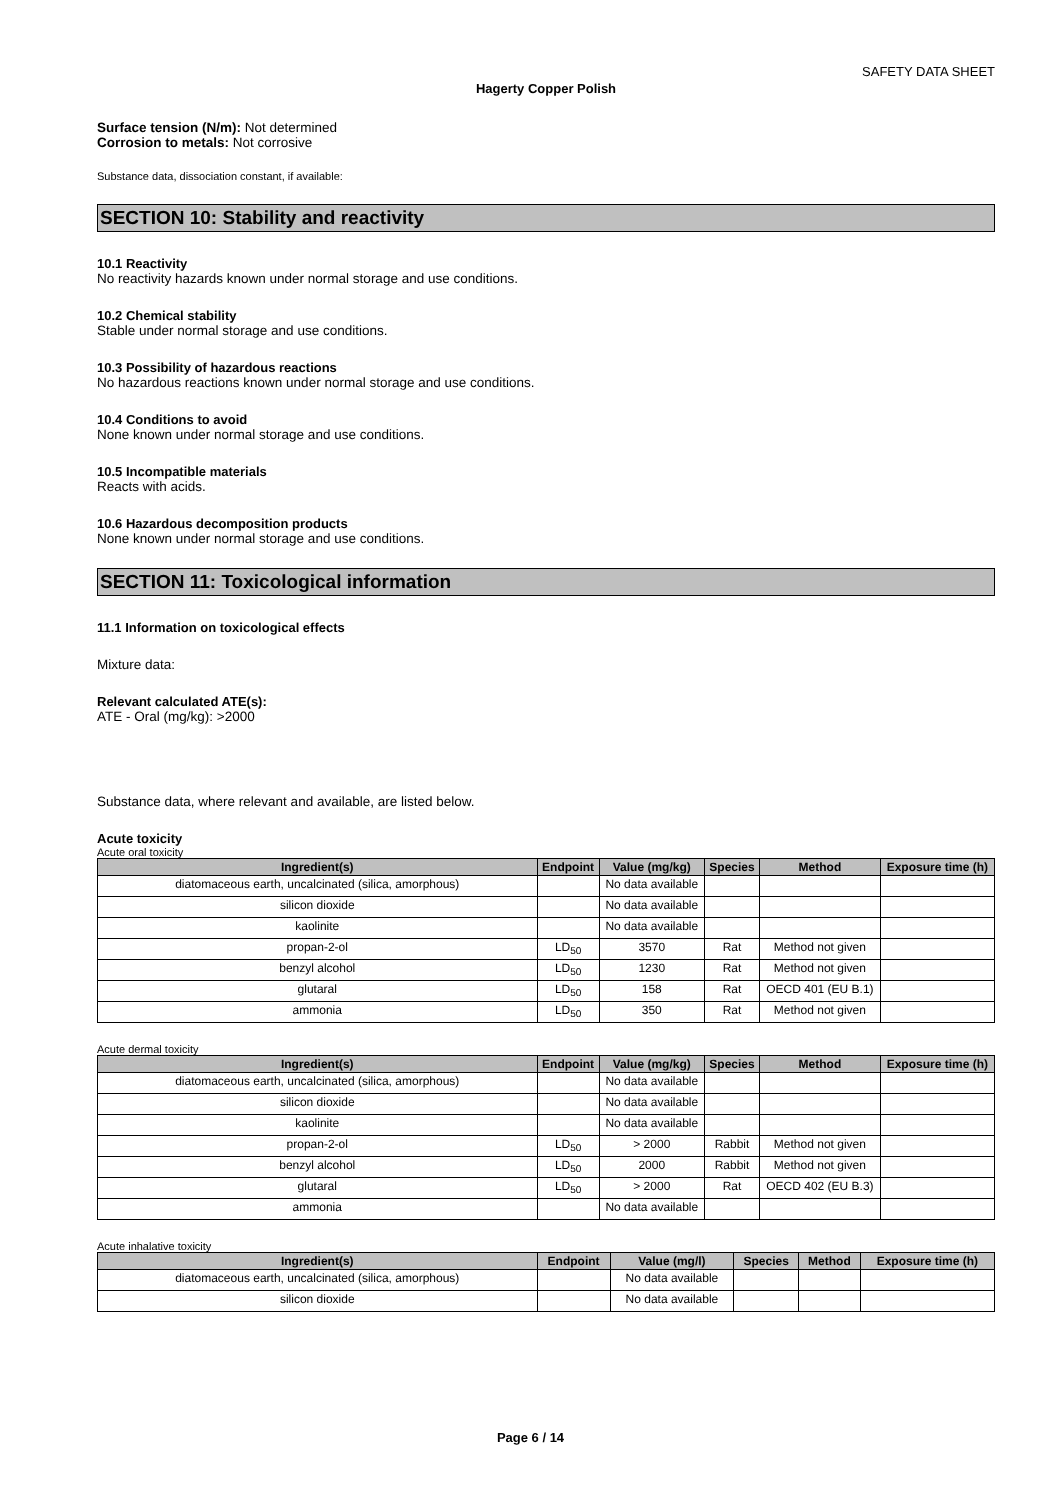SAFETY DATA SHEET
Hagerty Copper Polish
Surface tension (N/m): Not determined
Corrosion to metals: Not corrosive
Substance data, dissociation constant, if available:
SECTION 10: Stability and reactivity
10.1 Reactivity
No reactivity hazards known under normal storage and use conditions.
10.2 Chemical stability
Stable under normal storage and use conditions.
10.3 Possibility of hazardous reactions
No hazardous reactions known under normal storage and use conditions.
10.4 Conditions to avoid
None known under normal storage and use conditions.
10.5 Incompatible materials
Reacts with acids.
10.6 Hazardous decomposition products
None known under normal storage and use conditions.
SECTION 11: Toxicological information
11.1 Information on toxicological effects
Mixture data:
Relevant calculated ATE(s):
ATE - Oral (mg/kg): >2000
Substance data, where relevant and available, are listed below.
Acute toxicity
Acute oral toxicity
| Ingredient(s) | Endpoint | Value (mg/kg) | Species | Method | Exposure time (h) |
| --- | --- | --- | --- | --- | --- |
| diatomaceous earth, uncalcinated (silica, amorphous) | | No data available | | | |
| silicon dioxide | | No data available | | | |
| kaolinite | | No data available | | | |
| propan-2-ol | LD<sub>50</sub> | 3570 | Rat | Method not given | |
| benzyl alcohol | LD<sub>50</sub> | 1230 | Rat | Method not given | |
| glutaral | LD<sub>50</sub> | 158 | Rat | OECD 401 (EU B.1) | |
| ammonia | LD<sub>50</sub> | 350 | Rat | Method not given | |
Acute dermal toxicity
| Ingredient(s) | Endpoint | Value (mg/kg) | Species | Method | Exposure time (h) |
| --- | --- | --- | --- | --- | --- |
| diatomaceous earth, uncalcinated (silica, amorphous) | | No data available | | | |
| silicon dioxide | | No data available | | | |
| kaolinite | | No data available | | | |
| propan-2-ol | LD<sub>50</sub> | > 2000 | Rabbit | Method not given | |
| benzyl alcohol | LD<sub>50</sub> | 2000 | Rabbit | Method not given | |
| glutaral | LD<sub>50</sub> | > 2000 | Rat | OECD 402 (EU B.3) | |
| ammonia | | No data available | | | |
Acute inhalative toxicity
| Ingredient(s) | Endpoint | Value (mg/l) | Species | Method | Exposure time (h) |
| --- | --- | --- | --- | --- | --- |
| diatomaceous earth, uncalcinated (silica, amorphous) | | No data available | | | |
| silicon dioxide | | No data available | | | |
Page 6 / 14